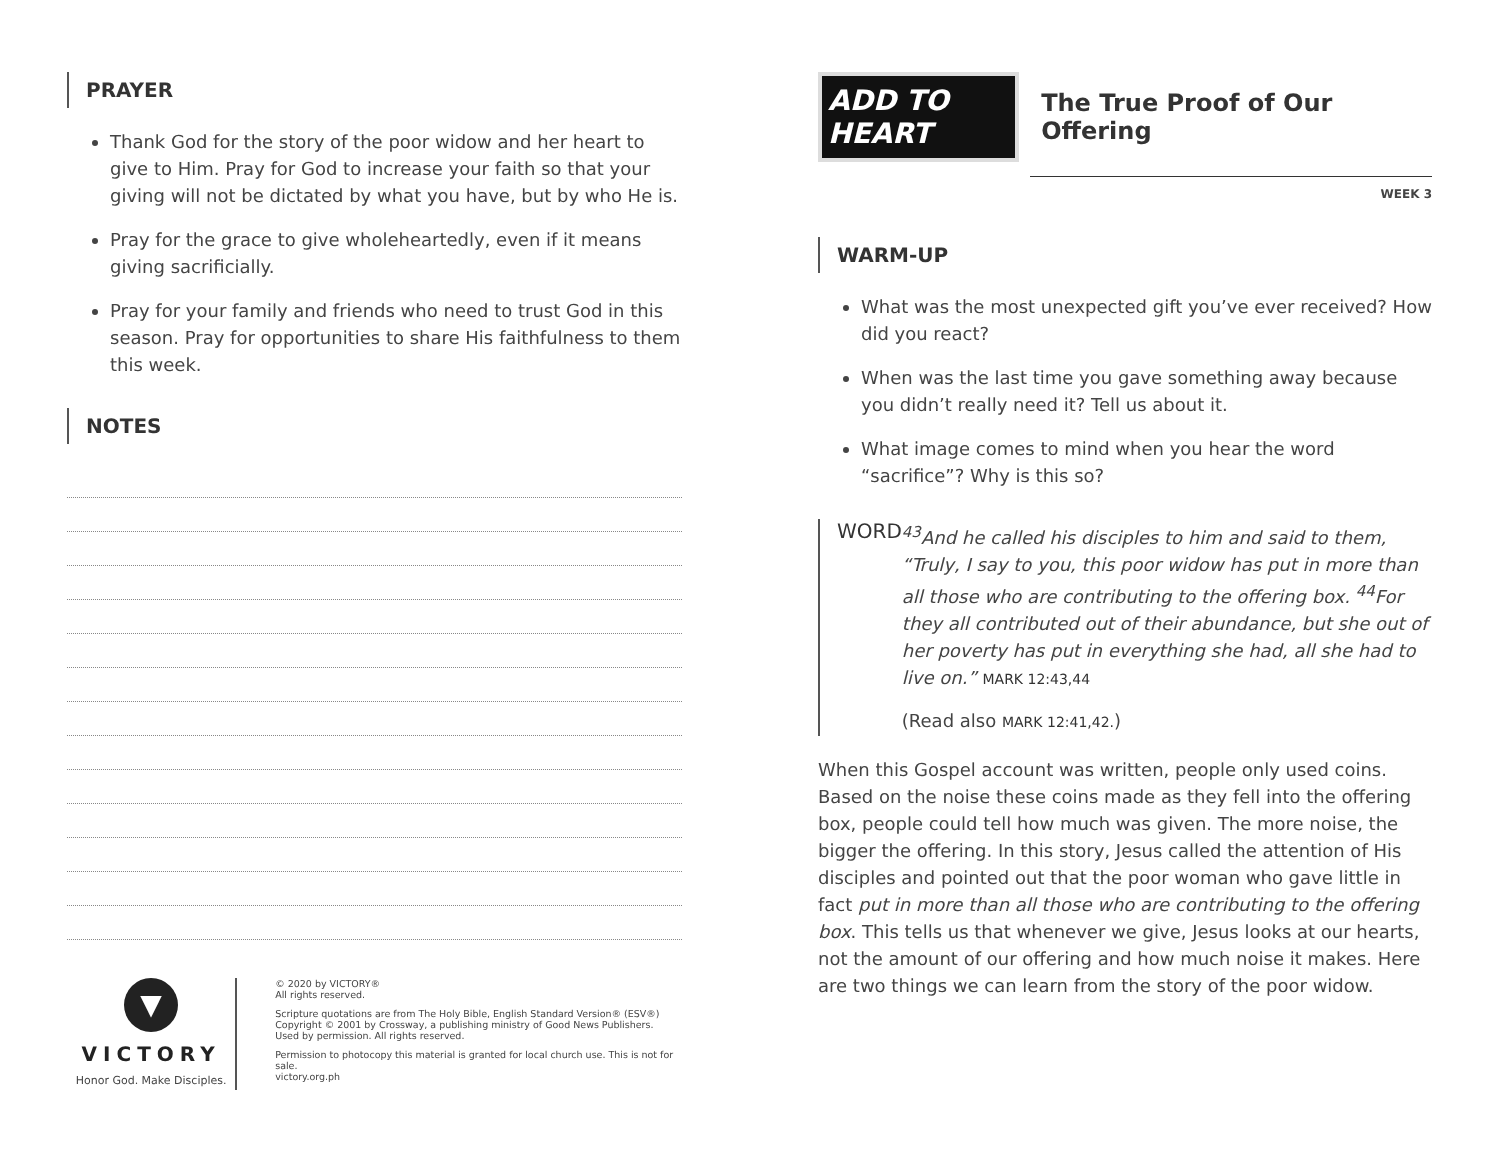PRAYER
Thank God for the story of the poor widow and her heart to give to Him. Pray for God to increase your faith so that your giving will not be dictated by what you have, but by who He is.
Pray for the grace to give wholeheartedly, even if it means giving sacrificially.
Pray for your family and friends who need to trust God in this season. Pray for opportunities to share His faithfulness to them this week.
NOTES
▼
VICTORY
Honor God. Make Disciples.
© 2020 by VICTORY®
All rights reserved.
Scripture quotations are from The Holy Bible, English Standard Version® (ESV®)
Copyright © 2001 by Crossway, a publishing ministry of Good News Publishers.
Used by permission. All rights reserved.
Permission to photocopy this material is granted for local church use. This is not for sale.
victory.org.ph
ADD TO HEART
The True Proof of Our Offering
WEEK 3
WARM-UP
What was the most unexpected gift you’ve ever received? How did you react?
When was the last time you gave something away because you didn’t really need it? Tell us about it.
What image comes to mind when you hear the word “sacrifice”? Why is this so?
WORD
<sup>43</sup> And he called his disciples to him and said to them, “Truly, I say to you, this poor widow has put in more than all those who are contributing to the offering box. <sup>44</sup>For they all contributed out of their abundance, but she out of her poverty has put in everything she had, all she had to live on.” MARK 12:43,44
(Read also MARK 12:41,42.)
When this Gospel account was written, people only used coins. Based on the noise these coins made as they fell into the offering box, people could tell how much was given. The more noise, the bigger the offering. In this story, Jesus called the attention of His disciples and pointed out that the poor woman who gave little in fact put in more than all those who are contributing to the offering box. This tells us that whenever we give, Jesus looks at our hearts, not the amount of our offering and how much noise it makes. Here are two things we can learn from the story of the poor widow.